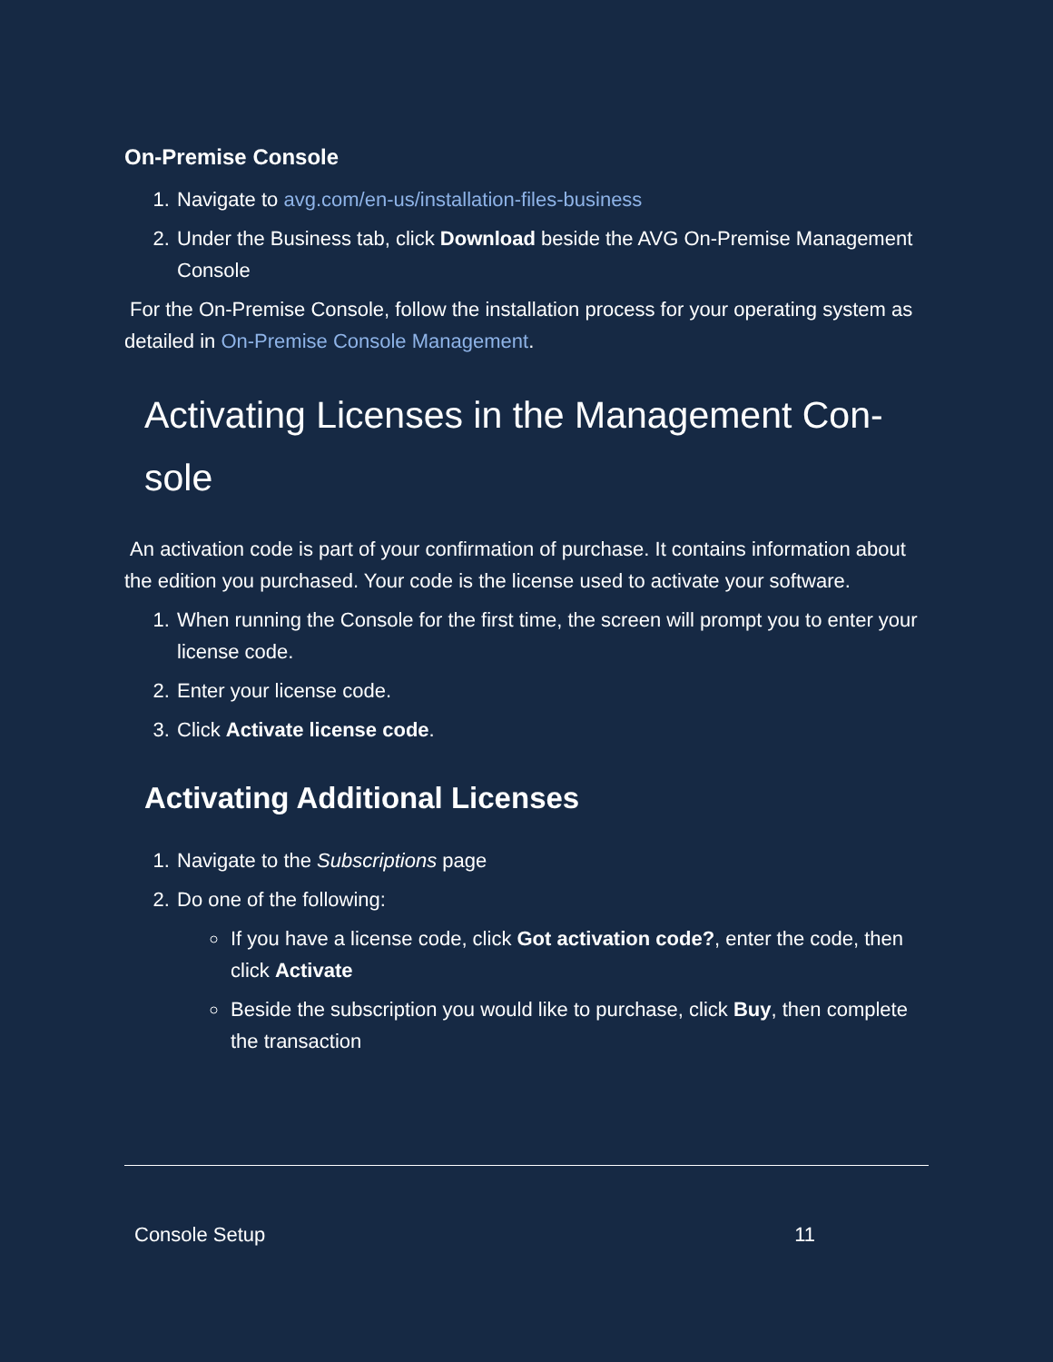On-Premise Console
1. Navigate to avg.com/en-us/installation-files-business
2. Under the Business tab, click Download beside the AVG On-Premise Management Console
For the On-Premise Console, follow the installation process for your operating system as detailed in On-Premise Console Management.
Activating Licenses in the Management Con-sole
An activation code is part of your confirmation of purchase. It contains information about the edition you purchased. Your code is the license used to activate your software.
1. When running the Console for the first time, the screen will prompt you to enter your license code.
2. Enter your license code.
3. Click Activate license code.
Activating Additional Licenses
1. Navigate to the Subscriptions page
2. Do one of the following:
If you have a license code, click Got activation code?, enter the code, then click Activate
Beside the subscription you would like to purchase, click Buy, then complete the transaction
Console Setup 11